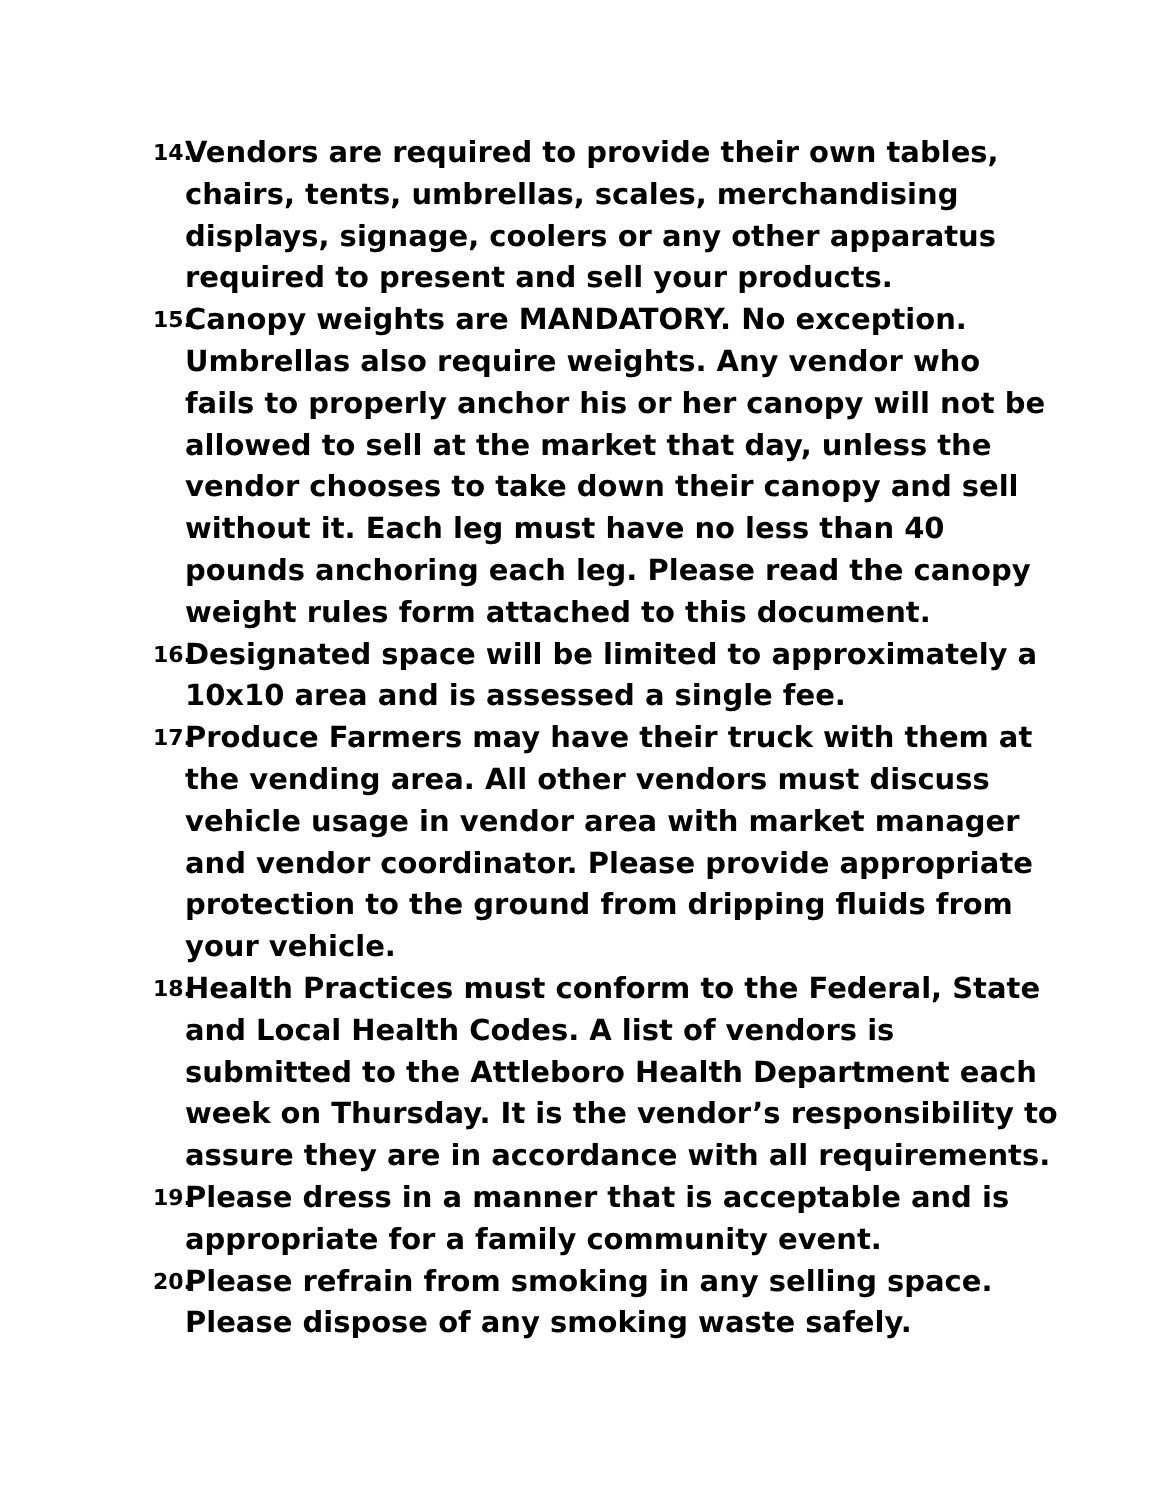14. Vendors are required to provide their own tables, chairs, tents, umbrellas, scales, merchandising displays, signage, coolers or any other apparatus required to present and sell your products.
15. Canopy weights are MANDATORY. No exception. Umbrellas also require weights. Any vendor who fails to properly anchor his or her canopy will not be allowed to sell at the market that day, unless the vendor chooses to take down their canopy and sell without it. Each leg must have no less than 40 pounds anchoring each leg. Please read the canopy weight rules form attached to this document.
16. Designated space will be limited to approximately a 10x10 area and is assessed a single fee.
17. Produce Farmers may have their truck with them at the vending area. All other vendors must discuss vehicle usage in vendor area with market manager and vendor coordinator. Please provide appropriate protection to the ground from dripping fluids from your vehicle.
18. Health Practices must conform to the Federal, State and Local Health Codes. A list of vendors is submitted to the Attleboro Health Department each week on Thursday. It is the vendor’s responsibility to assure they are in accordance with all requirements.
19. Please dress in a manner that is acceptable and is appropriate for a family community event.
20. Please refrain from smoking in any selling space. Please dispose of any smoking waste safely.